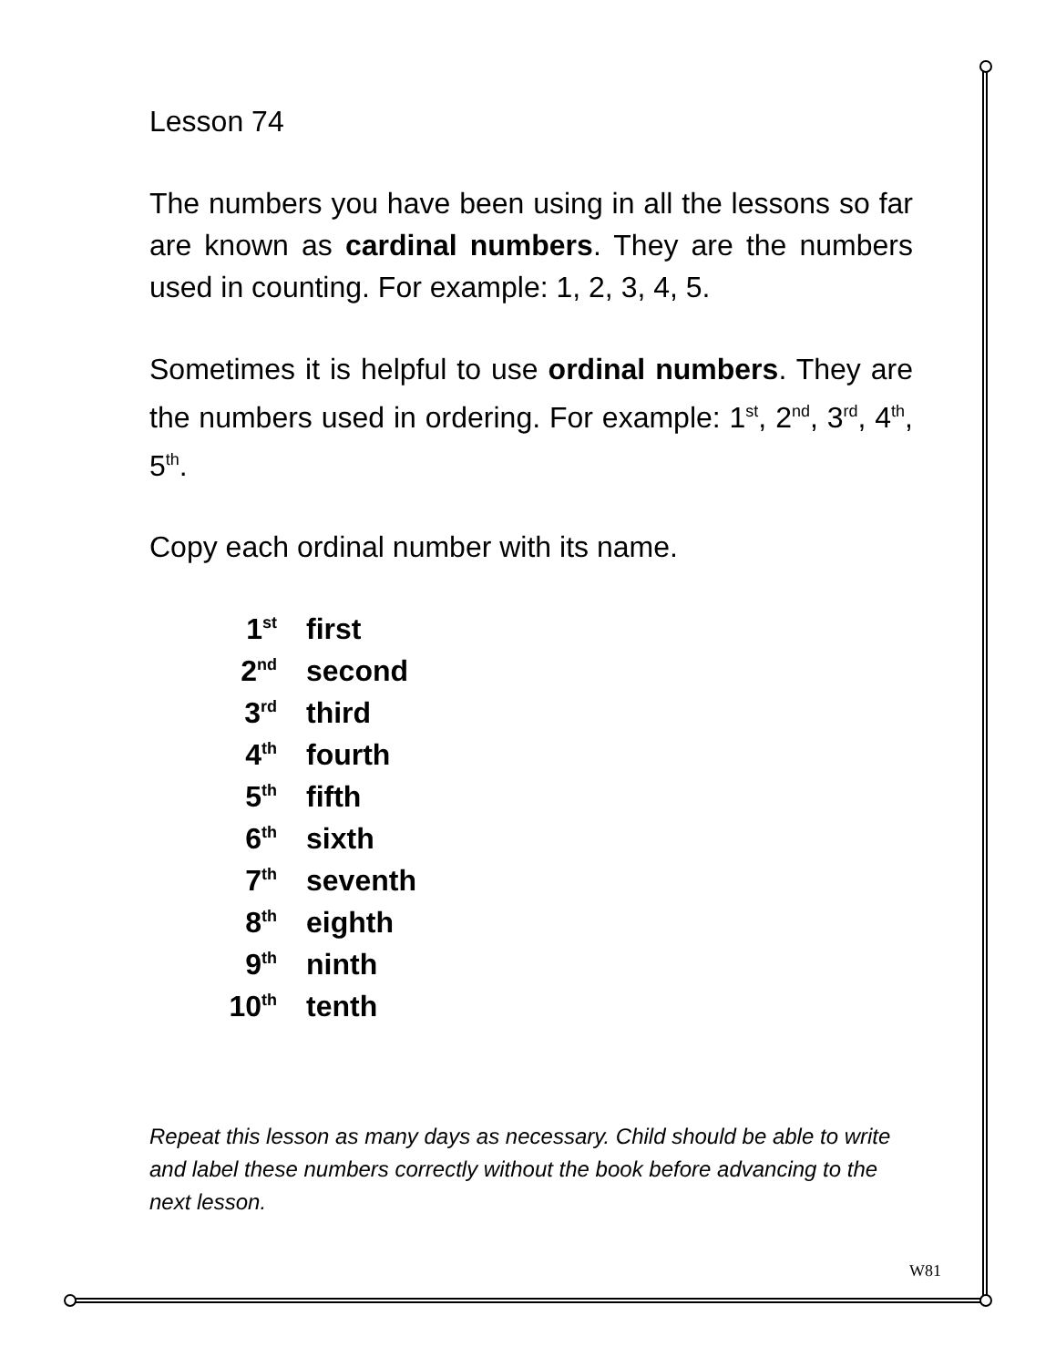Lesson 74
The numbers you have been using in all the lessons so far are known as cardinal numbers. They are the numbers used in counting. For example: 1, 2, 3, 4, 5.
Sometimes it is helpful to use ordinal numbers. They are the numbers used in ordering. For example: 1<sup>st</sup>, 2<sup>nd</sup>, 3<sup>rd</sup>, 4<sup>th</sup>, 5<sup>th</sup>.
Copy each ordinal number with its name.
| 1<sup>st</sup> | first |
| 2<sup>nd</sup> | second |
| 3<sup>rd</sup> | third |
| 4<sup>th</sup> | fourth |
| 5<sup>th</sup> | fifth |
| 6<sup>th</sup> | sixth |
| 7<sup>th</sup> | seventh |
| 8<sup>th</sup> | eighth |
| 9<sup>th</sup> | ninth |
| 10<sup>th</sup> | tenth |
Repeat this lesson as many days as necessary. Child should be able to write and label these numbers correctly without the book before advancing to the next lesson.
W81